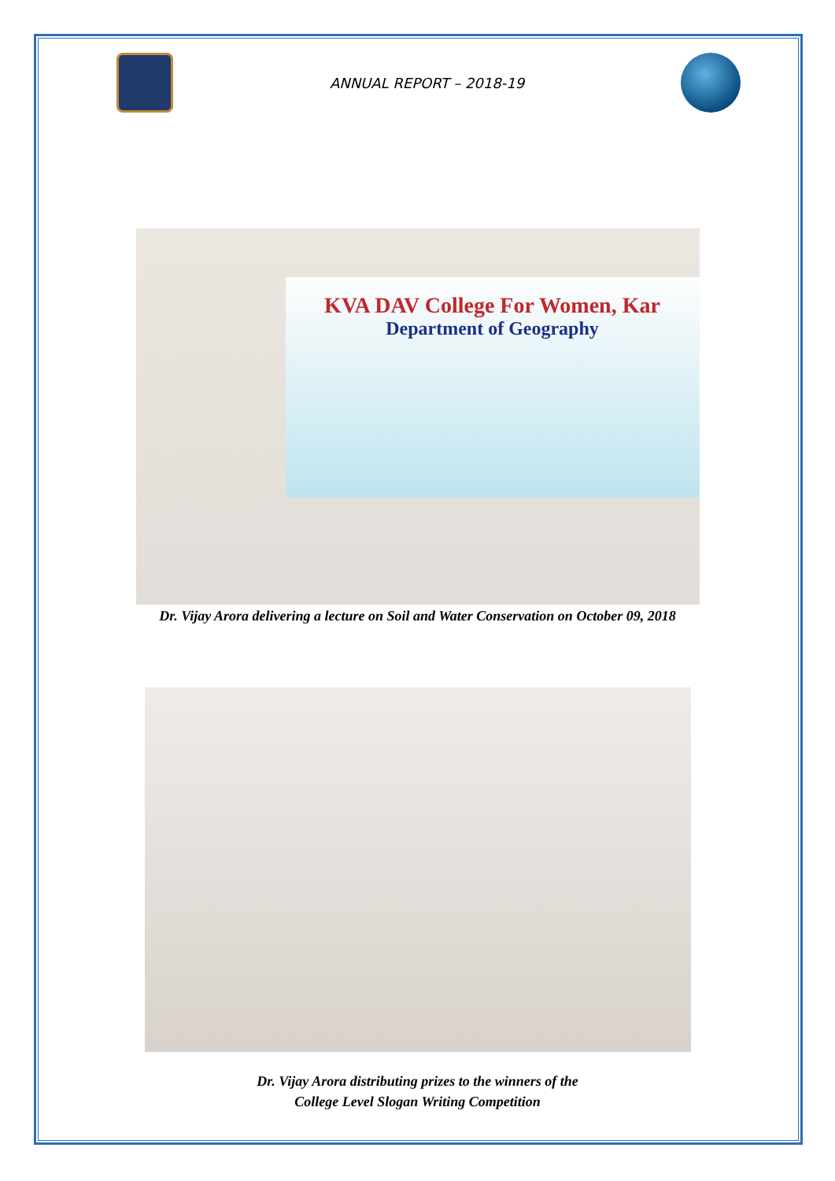ANNUAL REPORT – 2018-19
KVA DAV College For Women, Kar
Department of Geography
Dr. Vijay Arora delivering a lecture on Soil and Water Conservation on October 09, 2018
Dr. Vijay Arora distributing prizes to the winners of the
College Level Slogan Writing Competition